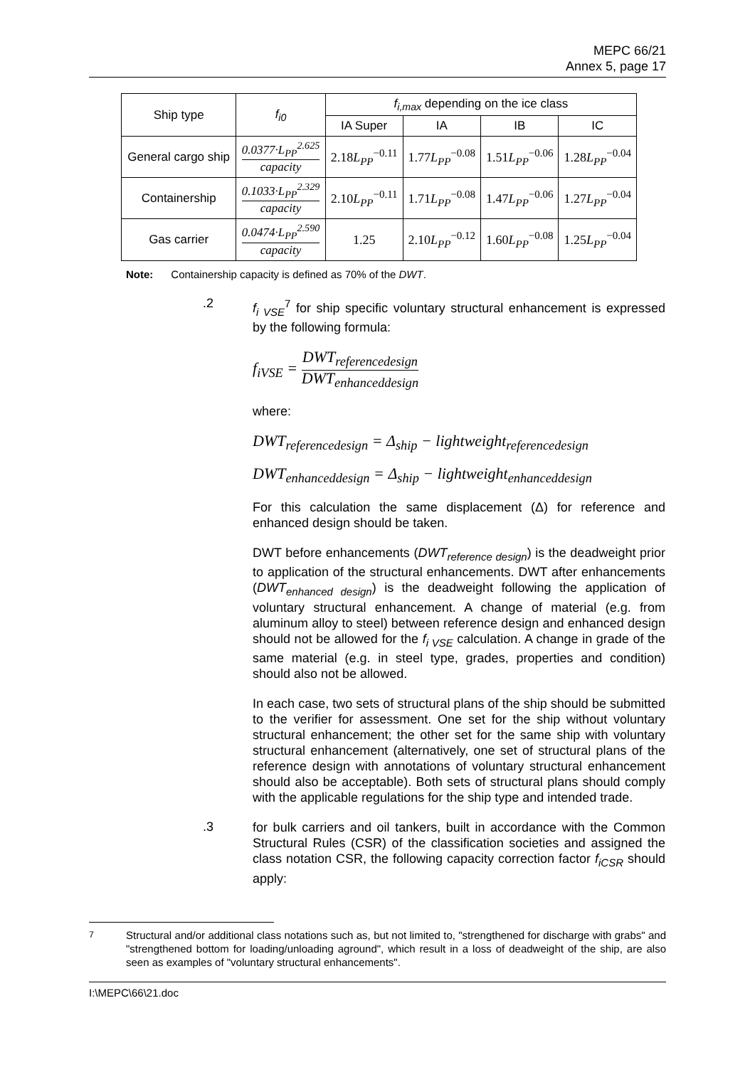MEPC 66/21
Annex 5, page 17
| Ship type | f<sub>i0</sub> | f<sub>i,max</sub> depending on the ice class | | | |
| --- | --- | --- | --- | --- | --- |
| | | IA Super | IA | IB | IC |
| General cargo ship | 0.0377·L<sub>PP</sub><sup>2.625</sup> capacity | 2.18 L<sub>PP</sub><sup>−0.11</sup> | 1.77 L<sub>PP</sub><sup>−0.08</sup> | 1.51 L<sub>PP</sub><sup>−0.06</sup> | 1.28 L<sub>PP</sub><sup>−0.04</sup> |
| Containership | 0.1033·L<sub>PP</sub><sup>2.329</sup> capacity | 2.10 L<sub>PP</sub><sup>−0.11</sup> | 1.71 L<sub>PP</sub><sup>−0.08</sup> | 1.47 L<sub>PP</sub><sup>−0.06</sup> | 1.27 L<sub>PP</sub><sup>−0.04</sup> |
| Gas carrier | 0.0474·L<sub>PP</sub><sup>2.590</sup> capacity | 1.25 | 2.10 L<sub>PP</sub><sup>−0.12</sup> | 1.60 L<sub>PP</sub><sup>−0.08</sup> | 1.25 L<sub>PP</sub><sup>−0.04</sup> |
Note: Containership capacity is defined as 70% of the DWT.
.2
f<sub>i VSE</sub><sup>7</sup> for ship specific voluntary structural enhancement is expressed by the following formula:
f<sub>iVSE</sub> = DWT<sub>referencedesign</sub> DWT<sub>enhanceddesign</sub>
where:
DWT<sub>referencedesign</sub> = Δ<sub>ship</sub> − lightweight<sub>referencedesign</sub>
DWT<sub>enhanceddesign</sub> = Δ<sub>ship</sub> − lightweight<sub>enhanceddesign</sub>
For this calculation the same displacement (Δ) for reference and enhanced design should be taken.
DWT before enhancements (DWT<sub>reference design</sub>) is the deadweight prior to application of the structural enhancements. DWT after enhancements (DWT<sub>enhanced design</sub>) is the deadweight following the application of voluntary structural enhancement. A change of material (e.g. from aluminum alloy to steel) between reference design and enhanced design should not be allowed for the f<sub>i VSE</sub> calculation. A change in grade of the same material (e.g. in steel type, grades, properties and condition) should also not be allowed.
In each case, two sets of structural plans of the ship should be submitted to the verifier for assessment. One set for the ship without voluntary structural enhancement; the other set for the same ship with voluntary structural enhancement (alternatively, one set of structural plans of the reference design with annotations of voluntary structural enhancement should also be acceptable). Both sets of structural plans should comply with the applicable regulations for the ship type and intended trade.
.3
for bulk carriers and oil tankers, built in accordance with the Common Structural Rules (CSR) of the classification societies and assigned the class notation CSR, the following capacity correction factor f<sub>iCSR</sub> should apply:
<sup>7</sup> Structural and/or additional class notations such as, but not limited to, "strengthened for discharge with grabs" and "strengthened bottom for loading/unloading aground", which result in a loss of deadweight of the ship, are also seen as examples of "voluntary structural enhancements".
I:\MEPC\66\21.doc